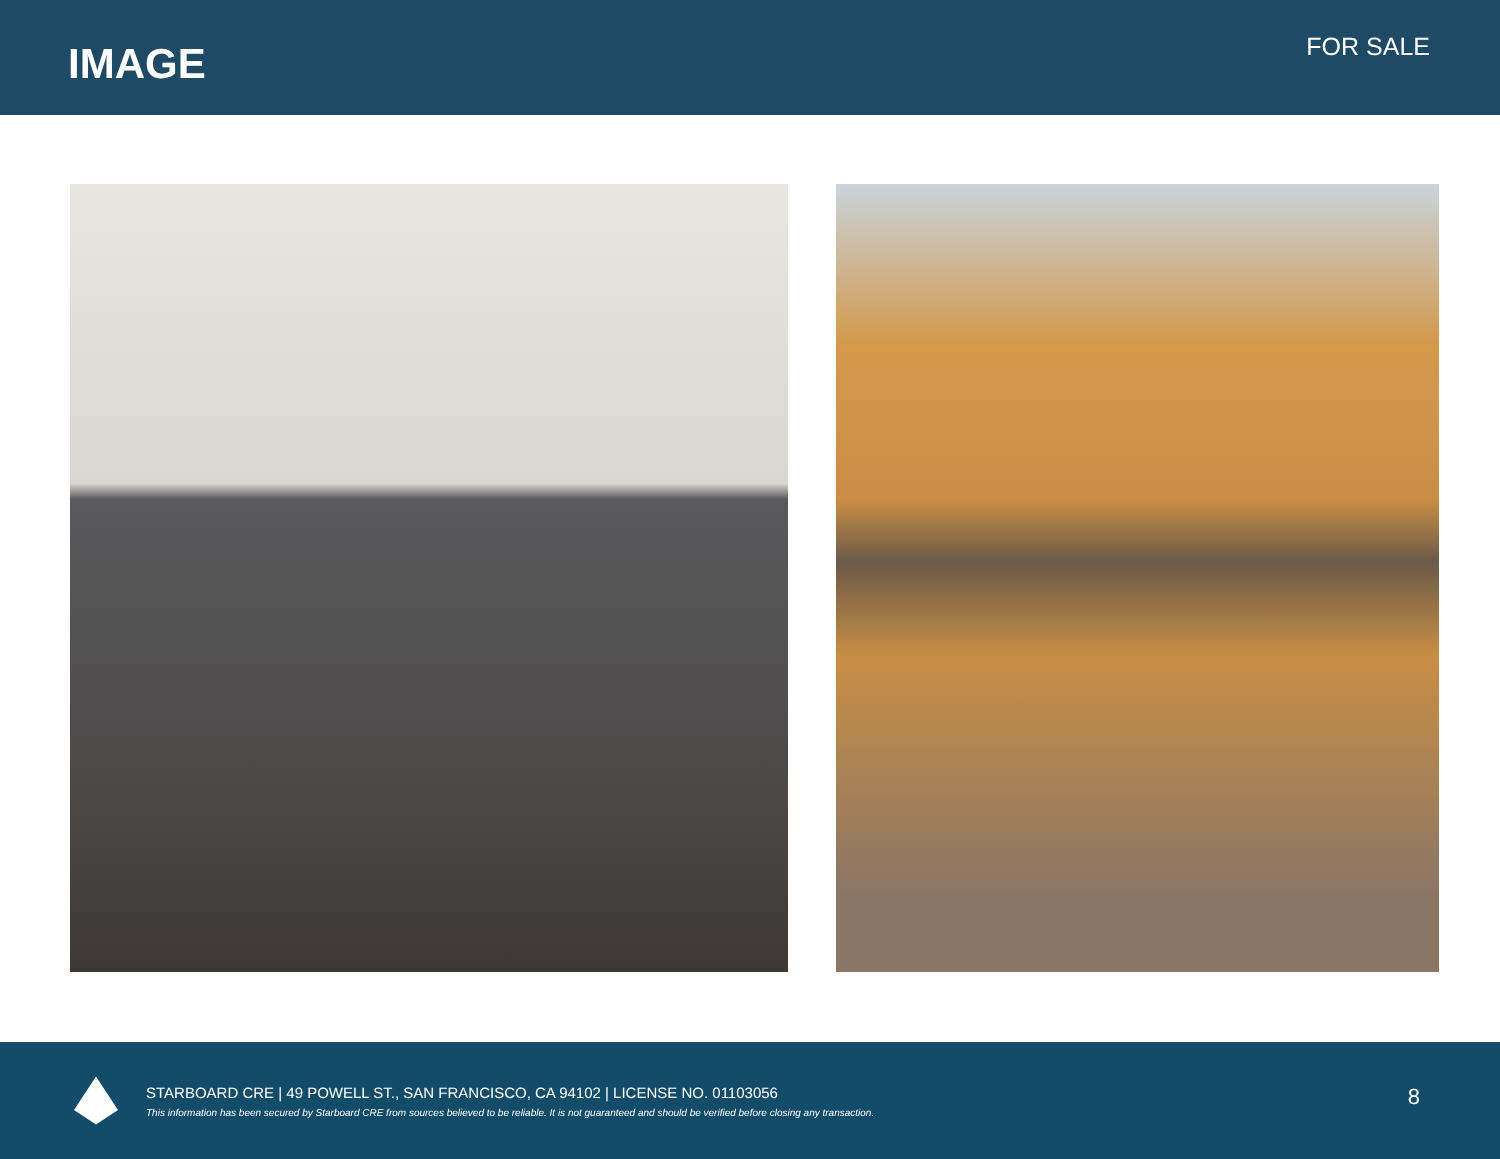IMAGE
FOR SALE
STARBOARD CRE | 49 POWELL ST., SAN FRANCISCO, CA 94102 | LICENSE NO. 01103056
This information has been secured by Starboard CRE from sources believed to be reliable. It is not guaranteed and should be verified before closing any transaction.
8